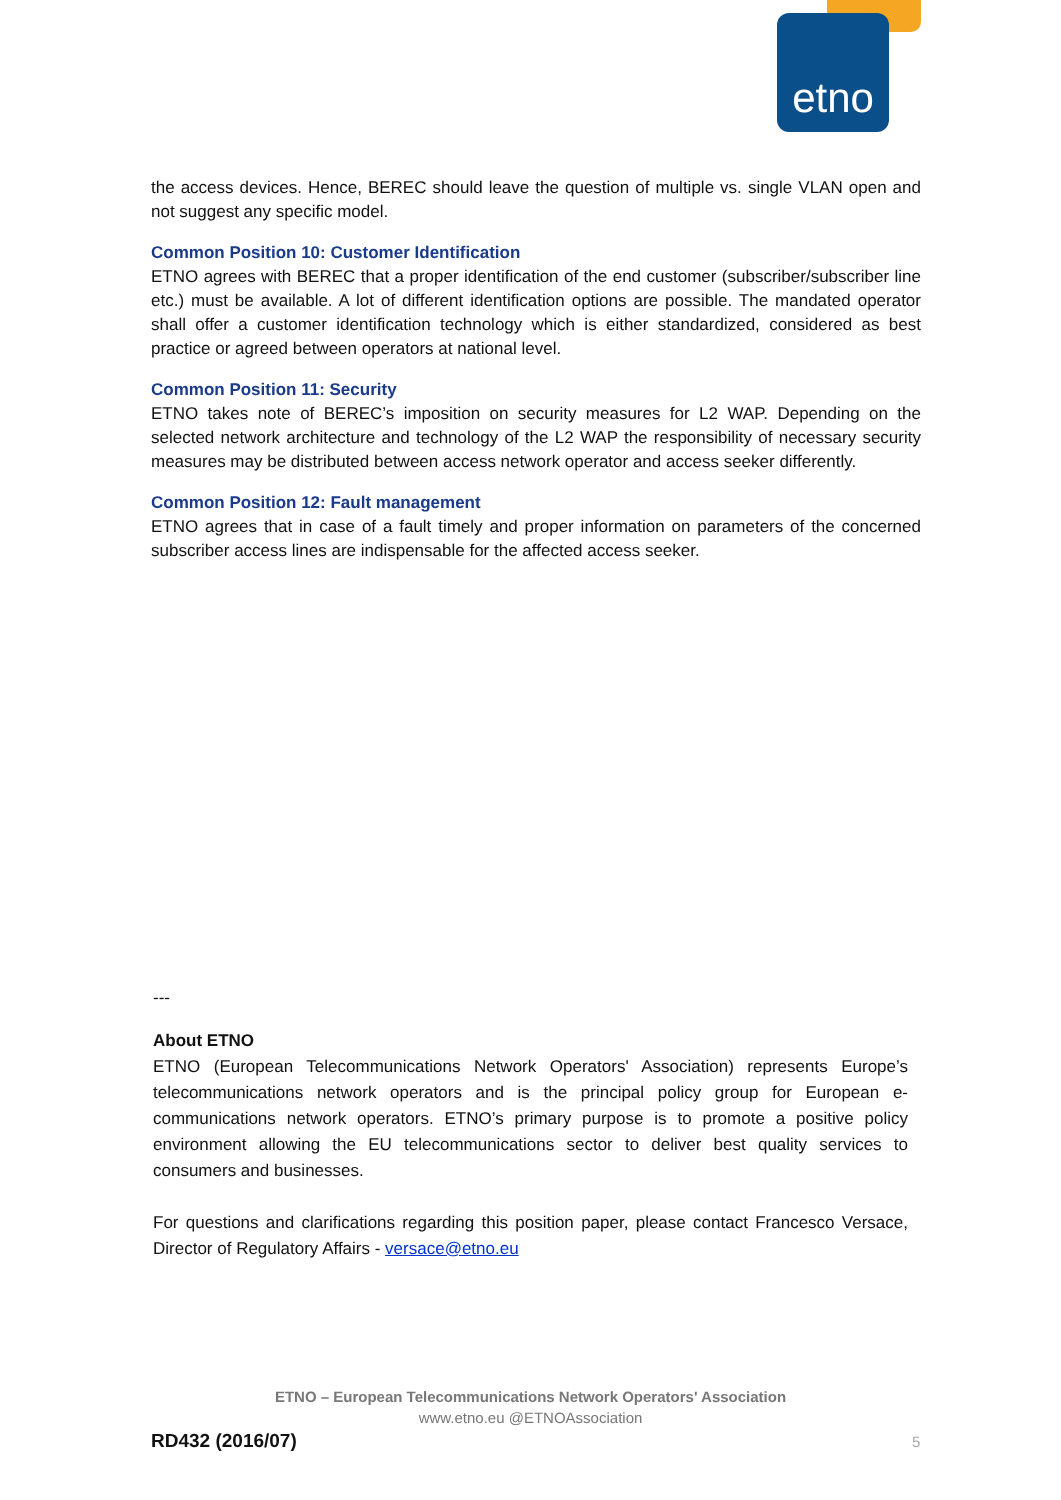etno
the access devices. Hence, BEREC should leave the question of multiple vs. single VLAN open and not suggest any specific model.
Common Position 10: Customer Identification
ETNO agrees with BEREC that a proper identification of the end customer (subscriber/subscriber line etc.) must be available. A lot of different identification options are possible. The mandated operator shall offer a customer identification technology which is either standardized, considered as best practice or agreed between operators at national level.
Common Position 11: Security
ETNO takes note of BEREC’s imposition on security measures for L2 WAP. Depending on the selected network architecture and technology of the L2 WAP the responsibility of necessary security measures may be distributed between access network operator and access seeker differently.
Common Position 12: Fault management
ETNO agrees that in case of a fault timely and proper information on parameters of the concerned subscriber access lines are indispensable for the affected access seeker.
---
About ETNO
ETNO (European Telecommunications Network Operators' Association) represents Europe’s telecommunications network operators and is the principal policy group for European e-communications network operators. ETNO’s primary purpose is to promote a positive policy environment allowing the EU telecommunications sector to deliver best quality services to consumers and businesses.
For questions and clarifications regarding this position paper, please contact Francesco Versace, Director of Regulatory Affairs - versace@etno.eu
ETNO – European Telecommunications Network Operators' Association
www.etno.eu @ETNOAssociation
RD432 (2016/07) 5